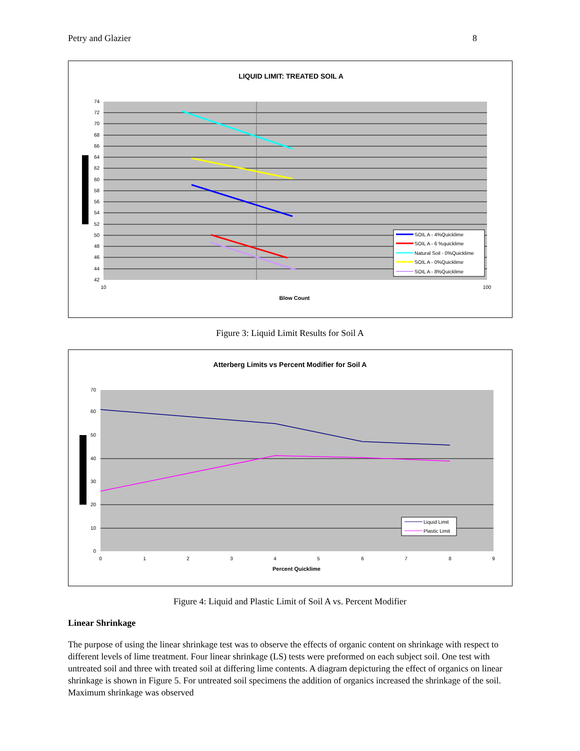Petry and Glazier 8
LIQUID LIMIT: TREATED SOIL A
74
72
70
68
66
64
62
60
58
56
54
52
50
48
46
44
42
10
100
Blow Count
SOIL A - 4%Quicklime
SOIL A - 6 %quicklime
Natural Soil - 0%Quicklime
SOIL A - 0%Quicklime
SOIL A - 8%Quicklime
Figure 3: Liquid Limit Results for Soil A
Atterberg Limits vs Percent Modifier for Soil A
70
60
50
40
30
20
10
0
0
1
2
3
4
5
6
7
8
9
Percent Quicklime
Liquid Limit
Plastic Limit
Figure 4: Liquid and Plastic Limit of Soil A vs. Percent Modifier
Linear Shrinkage
The purpose of using the linear shrinkage test was to observe the effects of organic content on shrinkage with respect to different levels of lime treatment. Four linear shrinkage (LS) tests were preformed on each subject soil. One test with untreated soil and three with treated soil at differing lime contents. A diagram depicturing the effect of organics on linear shrinkage is shown in Figure 5. For untreated soil specimens the addition of organics increased the shrinkage of the soil. Maximum shrinkage was observed